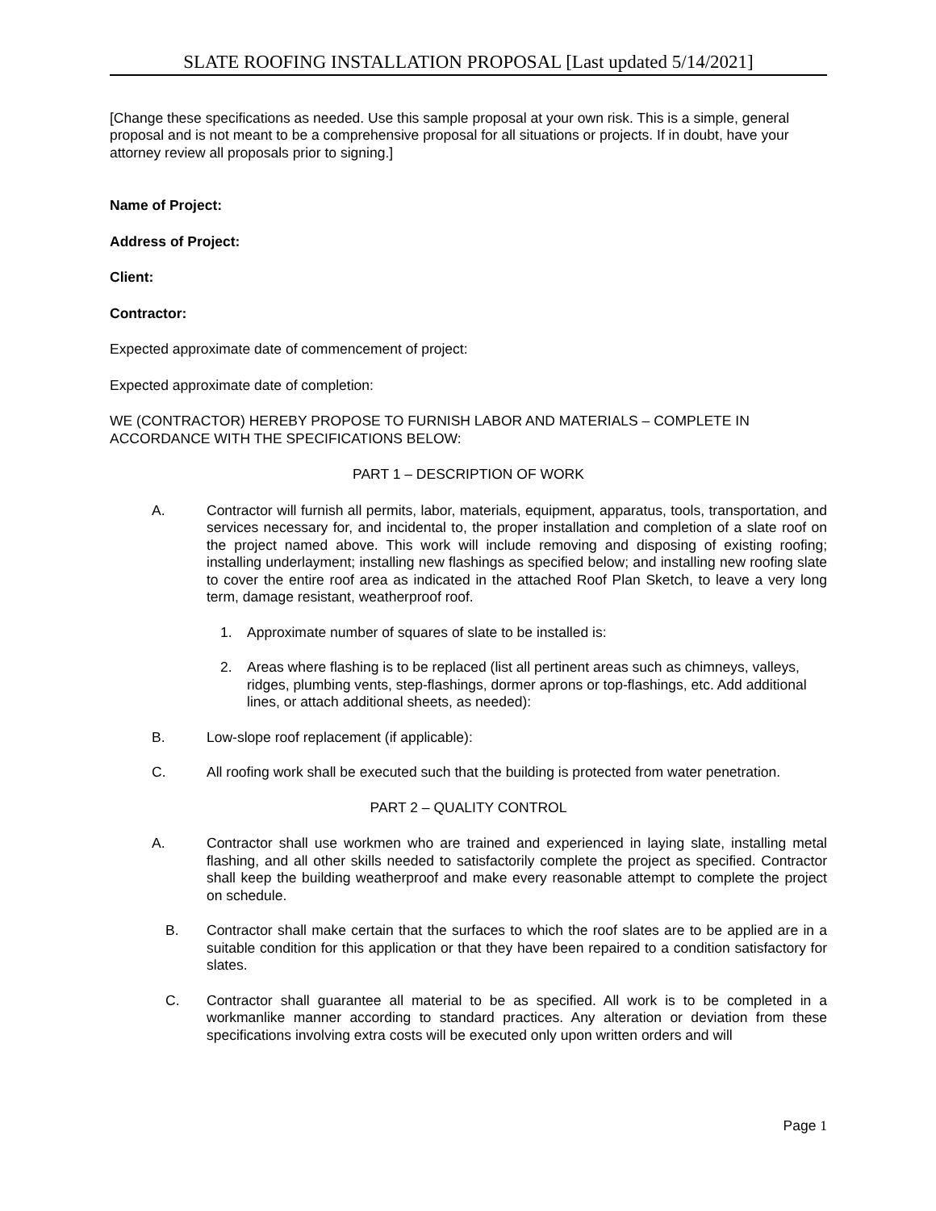SLATE ROOFING INSTALLATION PROPOSAL [Last updated 5/14/2021]
[Change these specifications as needed. Use this sample proposal at your own risk. This is a simple, general proposal and is not meant to be a comprehensive proposal for all situations or projects. If in doubt, have your attorney review all proposals prior to signing.]
Name of Project:
Address of Project:
Client:
Contractor:
Expected approximate date of commencement of project:
Expected approximate date of completion:
WE (CONTRACTOR) HEREBY PROPOSE TO FURNISH LABOR AND MATERIALS – COMPLETE IN ACCORDANCE WITH THE SPECIFICATIONS BELOW:
PART 1 – DESCRIPTION OF WORK
A. Contractor will furnish all permits, labor, materials, equipment, apparatus, tools, transportation, and services necessary for, and incidental to, the proper installation and completion of a slate roof on the project named above. This work will include removing and disposing of existing roofing; installing underlayment; installing new flashings as specified below; and installing new roofing slate to cover the entire roof area as indicated in the attached Roof Plan Sketch, to leave a very long term, damage resistant, weatherproof roof.
1. Approximate number of squares of slate to be installed is:
2. Areas where flashing is to be replaced (list all pertinent areas such as chimneys, valleys, ridges, plumbing vents, step-flashings, dormer aprons or top-flashings, etc. Add additional lines, or attach additional sheets, as needed):
B. Low-slope roof replacement (if applicable):
C. All roofing work shall be executed such that the building is protected from water penetration.
PART 2 – QUALITY CONTROL
A. Contractor shall use workmen who are trained and experienced in laying slate, installing metal flashing, and all other skills needed to satisfactorily complete the project as specified. Contractor shall keep the building weatherproof and make every reasonable attempt to complete the project on schedule.
B. Contractor shall make certain that the surfaces to which the roof slates are to be applied are in a suitable condition for this application or that they have been repaired to a condition satisfactory for slates.
C. Contractor shall guarantee all material to be as specified. All work is to be completed in a workmanlike manner according to standard practices. Any alteration or deviation from these specifications involving extra costs will be executed only upon written orders and will
Page 1